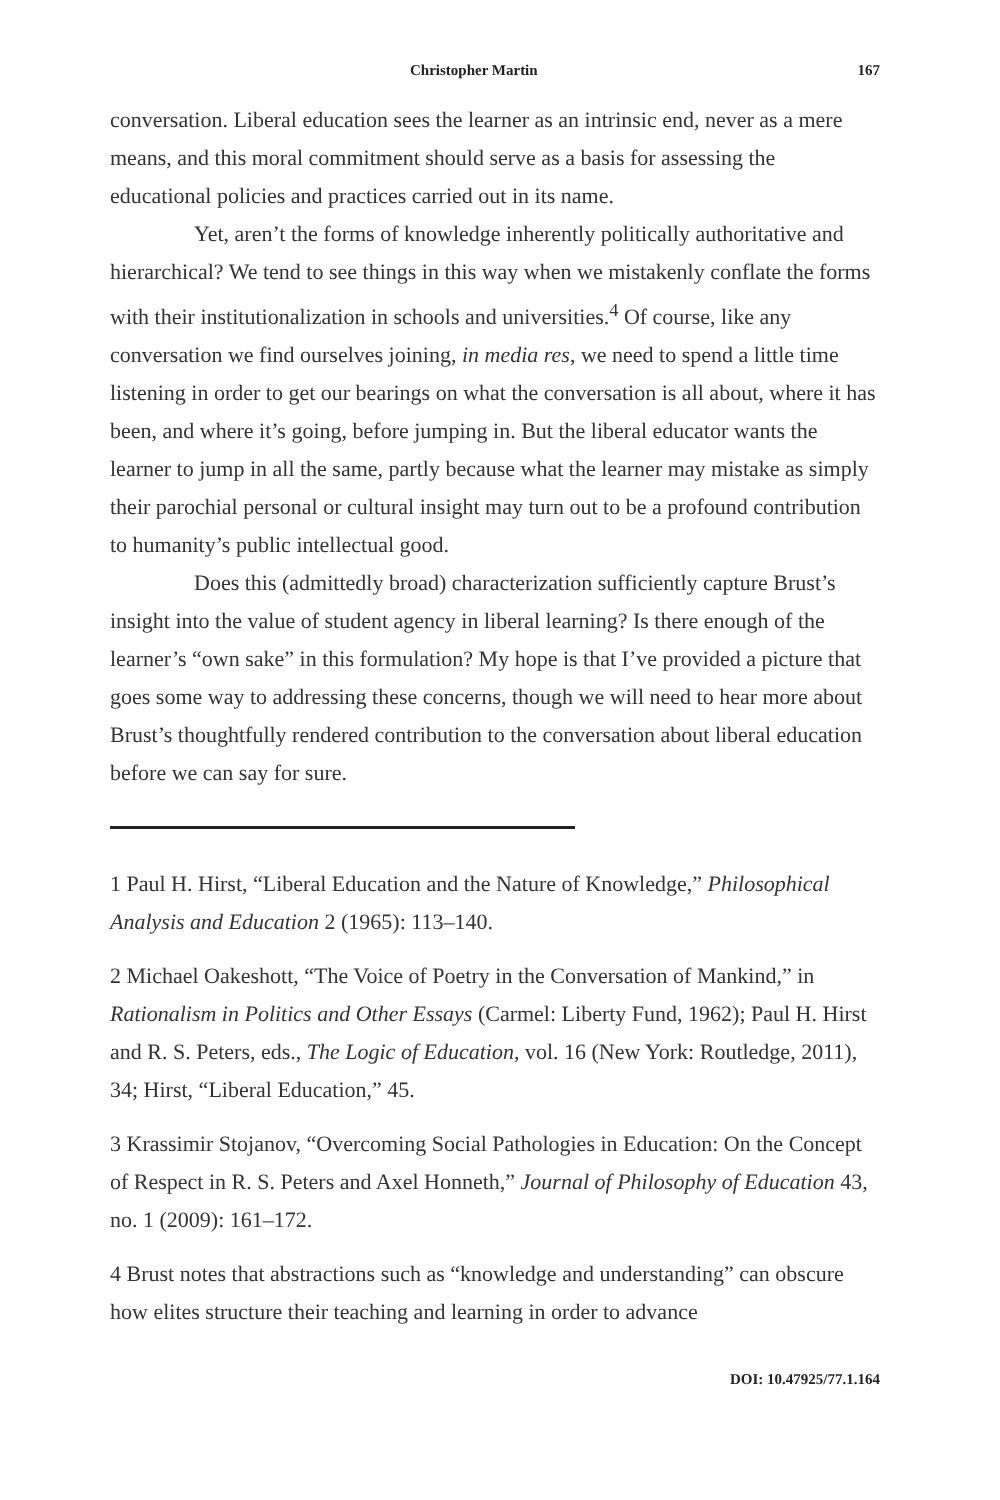Christopher Martin 167
conversation. Liberal education sees the learner as an intrinsic end, never as a mere means, and this moral commitment should serve as a basis for assessing the educational policies and practices carried out in its name.
Yet, aren’t the forms of knowledge inherently politically authoritative and hierarchical? We tend to see things in this way when we mistakenly conflate the forms with their institutionalization in schools and universities.<sup>4</sup> Of course, like any conversation we find ourselves joining, in media res, we need to spend a little time listening in order to get our bearings on what the conversation is all about, where it has been, and where it’s going, before jumping in. But the liberal educator wants the learner to jump in all the same, partly because what the learner may mistake as simply their parochial personal or cultural insight may turn out to be a profound contribution to humanity’s public intellectual good.
Does this (admittedly broad) characterization sufficiently capture Brust’s insight into the value of student agency in liberal learning? Is there enough of the learner’s “own sake” in this formulation? My hope is that I’ve provided a picture that goes some way to addressing these concerns, though we will need to hear more about Brust’s thoughtfully rendered contribution to the conversation about liberal education before we can say for sure.
1 Paul H. Hirst, “Liberal Education and the Nature of Knowledge,” Philosophical Analysis and Education 2 (1965): 113–140.
2 Michael Oakeshott, “The Voice of Poetry in the Conversation of Mankind,” in Rationalism in Politics and Other Essays (Carmel: Liberty Fund, 1962); Paul H. Hirst and R. S. Peters, eds., The Logic of Education, vol. 16 (New York: Routledge, 2011), 34; Hirst, “Liberal Education,” 45.
3 Krassimir Stojanov, “Overcoming Social Pathologies in Education: On the Concept of Respect in R. S. Peters and Axel Honneth,” Journal of Philosophy of Education 43, no. 1 (2009): 161–172.
4 Brust notes that abstractions such as “knowledge and understanding” can obscure how elites structure their teaching and learning in order to advance
DOI: 10.47925/77.1.164